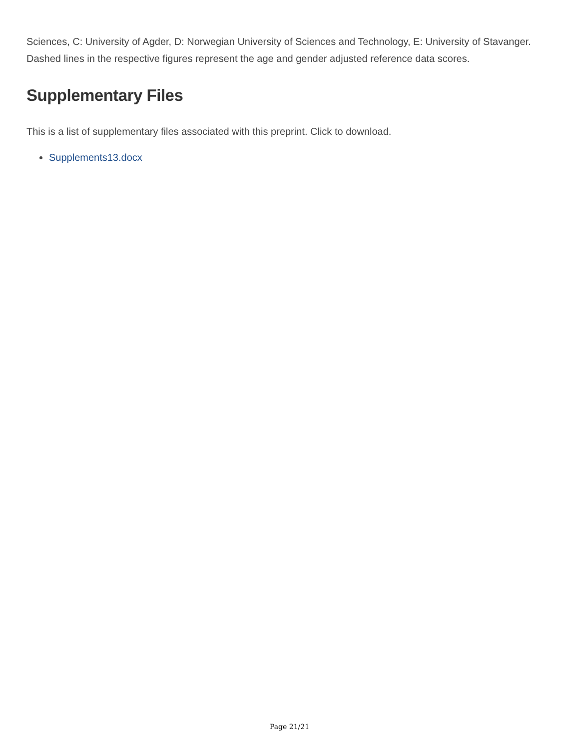Sciences, C: University of Agder, D: Norwegian University of Sciences and Technology, E: University of Stavanger. Dashed lines in the respective figures represent the age and gender adjusted reference data scores.
Supplementary Files
This is a list of supplementary files associated with this preprint. Click to download.
Supplements13.docx
Page 21/21